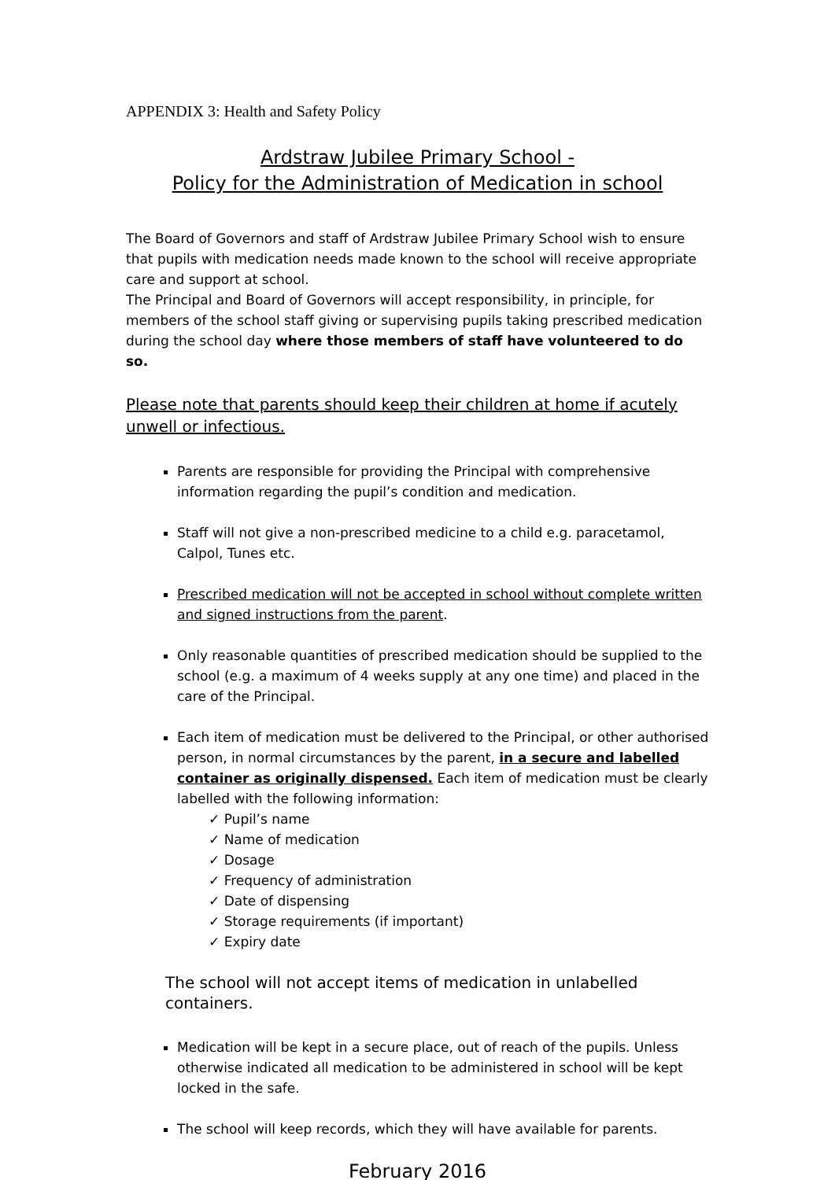APPENDIX 3: Health and Safety Policy
Ardstraw Jubilee Primary School -
Policy for the Administration of Medication in school
The Board of Governors and staff of Ardstraw Jubilee Primary School wish to ensure that pupils with medication needs made known to the school will receive appropriate care and support at school.
The Principal and Board of Governors will accept responsibility, in principle, for members of the school staff giving or supervising pupils taking prescribed medication during the school day where those members of staff have volunteered to do so.
Please note that parents should keep their children at home if acutely unwell or infectious.
Parents are responsible for providing the Principal with comprehensive information regarding the pupil’s condition and medication.
Staff will not give a non-prescribed medicine to a child e.g. paracetamol, Calpol, Tunes etc.
Prescribed medication will not be accepted in school without complete written and signed instructions from the parent.
Only reasonable quantities of prescribed medication should be supplied to the school (e.g. a maximum of 4 weeks supply at any one time) and placed in the care of the Principal.
Each item of medication must be delivered to the Principal, or other authorised person, in normal circumstances by the parent, in a secure and labelled container as originally dispensed. Each item of medication must be clearly labelled with the following information:
✓ Pupil’s name
✓ Name of medication
✓ Dosage
✓ Frequency of administration
✓ Date of dispensing
✓ Storage requirements (if important)
✓ Expiry date
The school will not accept items of medication in unlabelled containers.
Medication will be kept in a secure place, out of reach of the pupils. Unless otherwise indicated all medication to be administered in school will be kept locked in the safe.
The school will keep records, which they will have available for parents.
February 2016